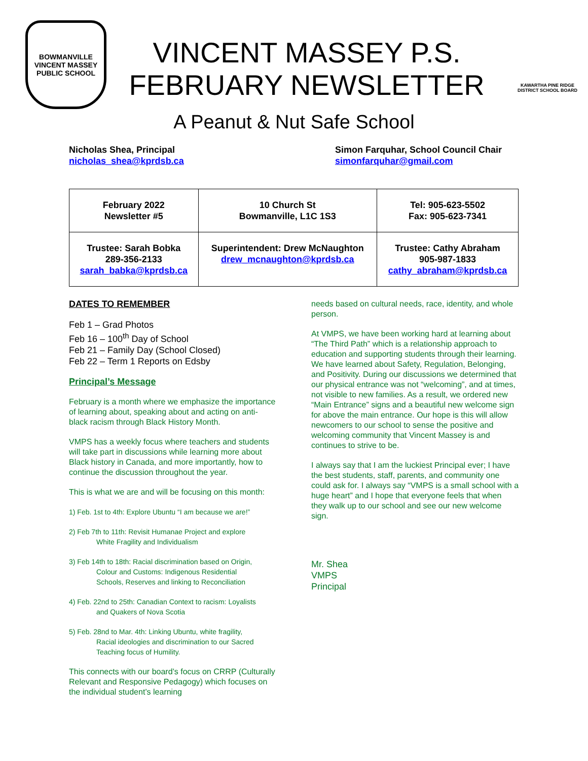BOWMANVILLE
VINCENT MASSEY
PUBLIC SCHOOL
VINCENT MASSEY P.S.
FEBRUARY NEWSLETTER
KAWARTHA PINE RIDGE
DISTRICT SCHOOL BOARD
A Peanut & Nut Safe School
Nicholas Shea, Principal
nicholas_shea@kprdsb.ca
Simon Farquhar, School Council Chair
simonfarquhar@gmail.com
| February 2022 Newsletter #5 | 10 Church St Bowmanville, L1C 1S3 | Tel: 905-623-5502 Fax: 905-623-7341 |
| Trustee: Sarah Bobka 289-356-2133 sarah_babka@kprdsb.ca | Superintendent: Drew McNaughton drew_mcnaughton@kprdsb.ca | Trustee: Cathy Abraham 905-987-1833 cathy_abraham@kprdsb.ca |
DATES TO REMEMBER
Feb 1 – Grad Photos
Feb 16 – 100<sup>th</sup> Day of School
Feb 21 – Family Day (School Closed)
Feb 22 – Term 1 Reports on Edsby
Principal’s Message
February is a month where we emphasize the importance of learning about, speaking about and acting on anti-black racism through Black History Month.
VMPS has a weekly focus where teachers and students will take part in discussions while learning more about Black history in Canada, and more importantly, how to continue the discussion throughout the year.
This is what we are and will be focusing on this month:
1) Feb. 1st to 4th: Explore Ubuntu “I am because we are!”
2) Feb 7th to 11th: Revisit Humanae Project and explore
White Fragility and Individualism
3) Feb 14th to 18th: Racial discrimination based on Origin,
Colour and Customs: Indigenous Residential
Schools, Reserves and linking to Reconciliation
4) Feb. 22nd to 25th: Canadian Context to racism: Loyalists
and Quakers of Nova Scotia
5) Feb. 28nd to Mar. 4th: Linking Ubuntu, white fragility,
Racial ideologies and discrimination to our Sacred
Teaching focus of Humility.
This connects with our board’s focus on CRRP (Culturally Relevant and Responsive Pedagogy) which focuses on the individual student’s learning
needs based on cultural needs, race, identity, and whole person.
At VMPS, we have been working hard at learning about “The Third Path” which is a relationship approach to education and supporting students through their learning. We have learned about Safety, Regulation, Belonging, and Positivity. During our discussions we determined that our physical entrance was not “welcoming”, and at times, not visible to new families. As a result, we ordered new “Main Entrance” signs and a beautiful new welcome sign for above the main entrance. Our hope is this will allow newcomers to our school to sense the positive and welcoming community that Vincent Massey is and continues to strive to be.
I always say that I am the luckiest Principal ever; I have the best students, staff, parents, and community one could ask for. I always say “VMPS is a small school with a huge heart” and I hope that everyone feels that when they walk up to our school and see our new welcome sign.
Mr. Shea
VMPS
Principal